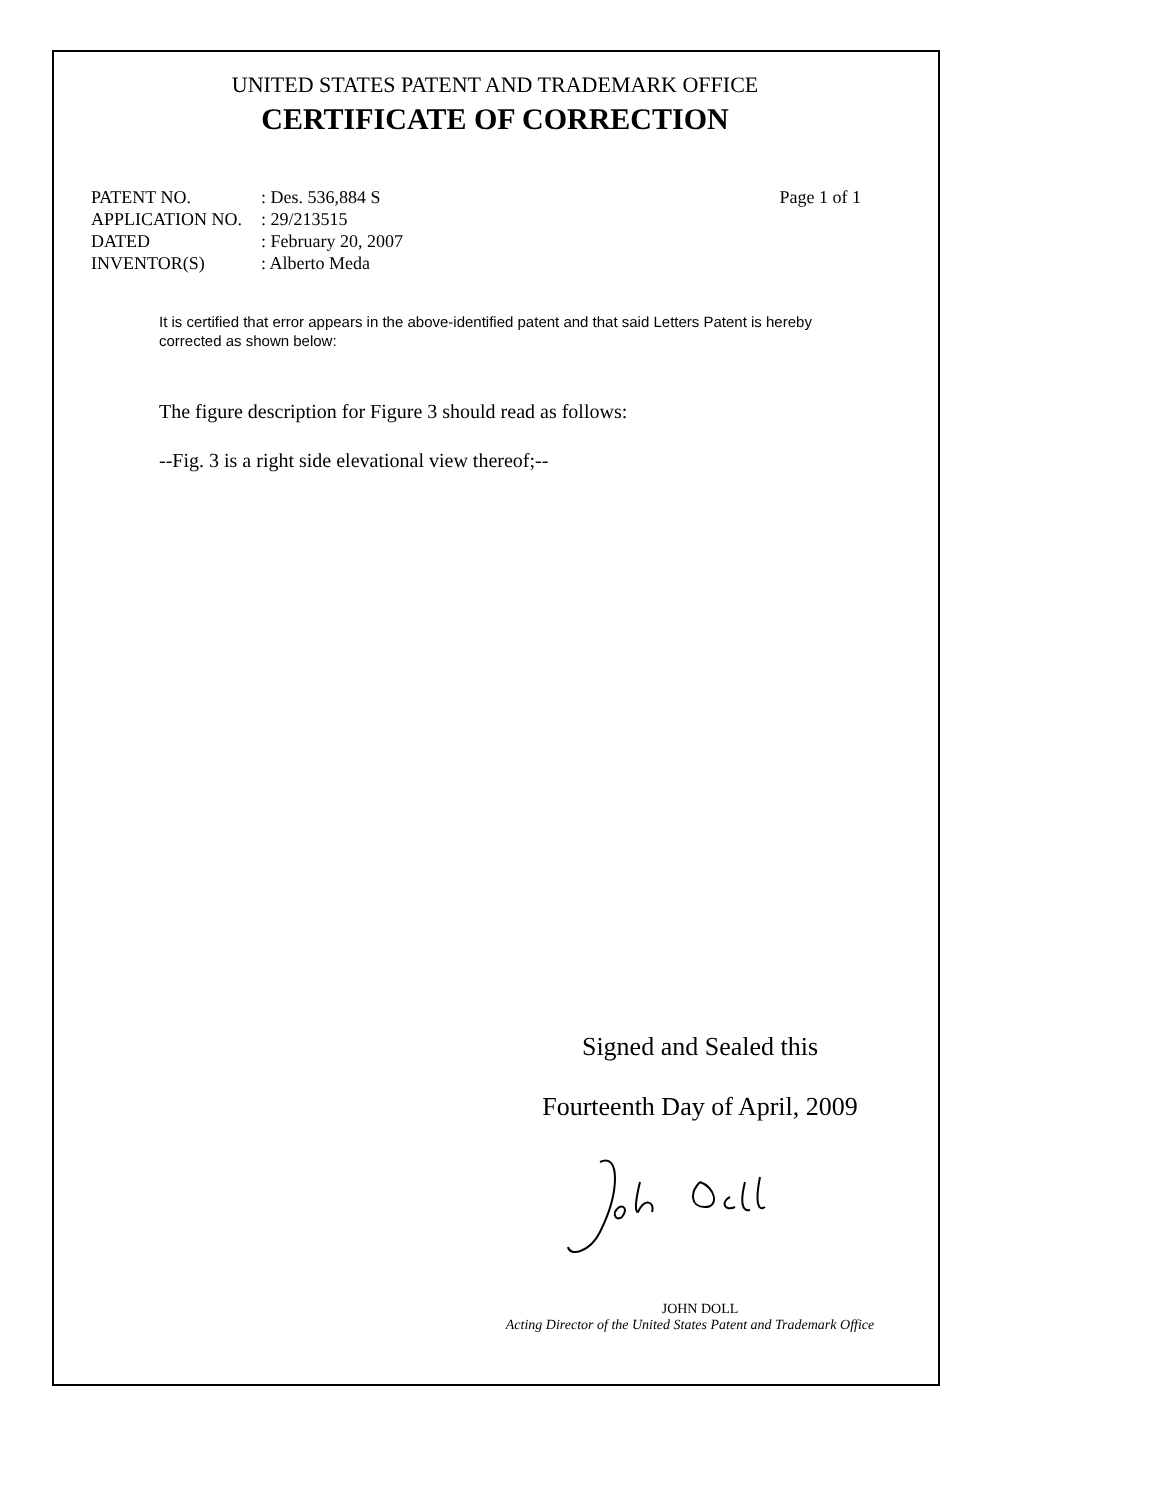UNITED STATES PATENT AND TRADEMARK OFFICE
CERTIFICATE OF CORRECTION
Page 1 of 1
PATENT NO.: Des. 536,884 S
APPLICATION NO.: 29/213515
DATED: February 20, 2007
INVENTOR(S): Alberto Meda
It is certified that error appears in the above-identified patent and that said Letters Patent is hereby corrected as shown below:
The figure description for Figure 3 should read as follows:
--Fig. 3 is a right side elevational view thereof;--
Signed and Sealed this
Fourteenth Day of April, 2009
JOHN DOLL
Acting Director of the United States Patent and Trademark Office